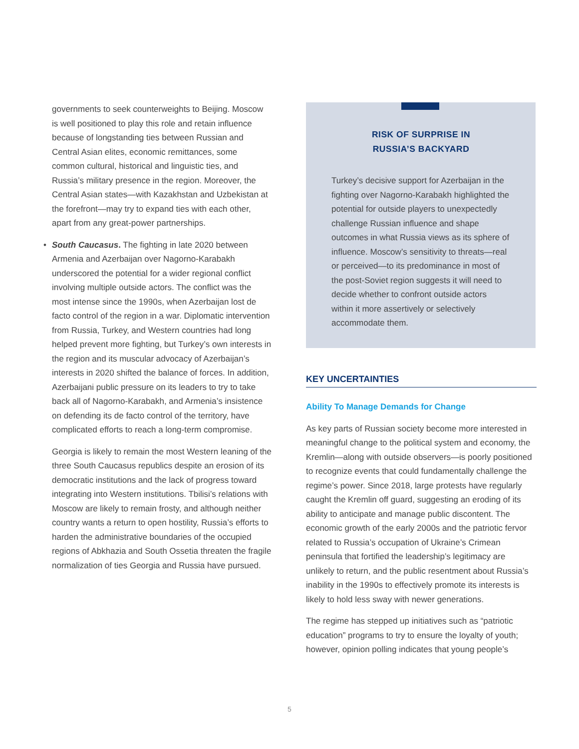governments to seek counterweights to Beijing. Moscow is well positioned to play this role and retain influence because of longstanding ties between Russian and Central Asian elites, economic remittances, some common cultural, historical and linguistic ties, and Russia’s military presence in the region. Moreover, the Central Asian states—with Kazakhstan and Uzbekistan at the forefront—may try to expand ties with each other, apart from any great-power partnerships.
•
South Caucasus. The fighting in late 2020 between Armenia and Azerbaijan over Nagorno-Karabakh underscored the potential for a wider regional conflict involving multiple outside actors. The conflict was the most intense since the 1990s, when Azerbaijan lost de facto control of the region in a war. Diplomatic intervention from Russia, Turkey, and Western countries had long helped prevent more fighting, but Turkey’s own interests in the region and its muscular advocacy of Azerbaijan’s interests in 2020 shifted the balance of forces. In addition, Azerbaijani public pressure on its leaders to try to take back all of Nagorno-Karabakh, and Armenia’s insistence on defending its de facto control of the territory, have complicated efforts to reach a long-term compromise.
Georgia is likely to remain the most Western leaning of the three South Caucasus republics despite an erosion of its democratic institutions and the lack of progress toward integrating into Western institutions. Tbilisi’s relations with Moscow are likely to remain frosty, and although neither country wants a return to open hostility, Russia’s efforts to harden the administrative boundaries of the occupied regions of Abkhazia and South Ossetia threaten the fragile normalization of ties Georgia and Russia have pursued.
RISK OF SURPRISE IN
RUSSIA’S BACKYARD
Turkey’s decisive support for Azerbaijan in the fighting over Nagorno-Karabakh highlighted the potential for outside players to unexpectedly challenge Russian influence and shape outcomes in what Russia views as its sphere of influence. Moscow’s sensitivity to threats—real or perceived—to its predominance in most of the post-Soviet region suggests it will need to decide whether to confront outside actors within it more assertively or selectively accommodate them.
KEY UNCERTAINTIES
Ability To Manage Demands for Change
As key parts of Russian society become more interested in meaningful change to the political system and economy, the Kremlin—along with outside observers—is poorly positioned to recognize events that could fundamentally challenge the regime’s power. Since 2018, large protests have regularly caught the Kremlin off guard, suggesting an eroding of its ability to anticipate and manage public discontent. The economic growth of the early 2000s and the patriotic fervor related to Russia’s occupation of Ukraine’s Crimean peninsula that fortified the leadership’s legitimacy are unlikely to return, and the public resentment about Russia’s inability in the 1990s to effectively promote its interests is likely to hold less sway with newer generations.
The regime has stepped up initiatives such as “patriotic education” programs to try to ensure the loyalty of youth; however, opinion polling indicates that young people’s
5